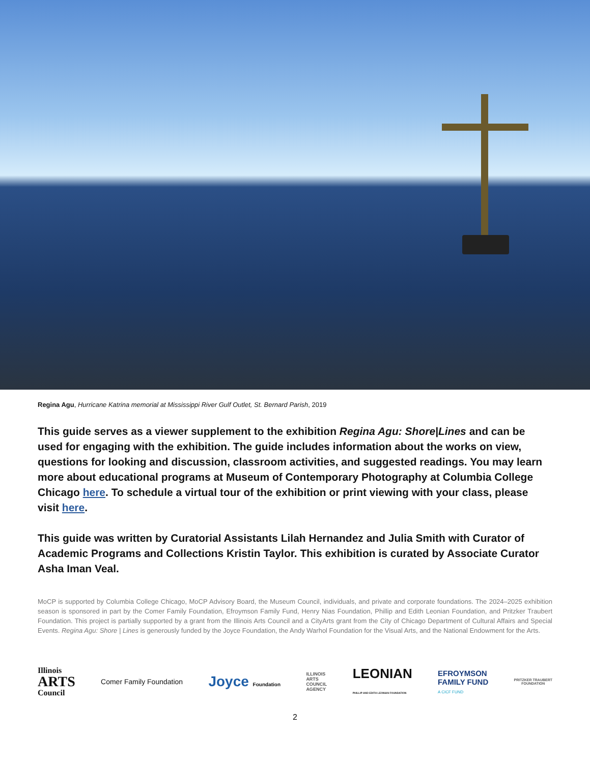Regina Agu, Hurricane Katrina memorial at Mississippi River Gulf Outlet, St. Bernard Parish, 2019
This guide serves as a viewer supplement to the exhibition Regina Agu: Shore|Lines and can be used for engaging with the exhibition. The guide includes information about the works on view, questions for looking and discussion, classroom activities, and suggested readings. You may learn more about educational programs at Museum of Contemporary Photography at Columbia College Chicago here. To schedule a virtual tour of the exhibition or print viewing with your class, please visit here.
This guide was written by Curatorial Assistants Lilah Hernandez and Julia Smith with Curator of Academic Programs and Collections Kristin Taylor. This exhibition is curated by Associate Curator Asha Iman Veal.
MoCP is supported by Columbia College Chicago, MoCP Advisory Board, the Museum Council, individuals, and private and corporate foundations. The 2024–2025 exhibition season is sponsored in part by the Comer Family Foundation, Efroymson Family Fund, Henry Nias Foundation, Phillip and Edith Leonian Foundation, and Pritzker Traubert Foundation. This project is partially supported by a grant from the Illinois Arts Council and a CityArts grant from the City of Chicago Department of Cultural Affairs and Special Events. Regina Agu: Shore | Lines is generously funded by the Joyce Foundation, the Andy Warhol Foundation for the Visual Arts, and the National Endowment for the Arts.
Illinois
ARTS
Council
Comer Family Foundation
Joyce Foundation
ILLINOIS
ARTS
COUNCIL
AGENCY
LEONIAN
PHILLIP AND EDITH LEONIAN FOUNDATION
EFROYMSON
FAMILY FUND
A CICF FUND
PRITZKER TRAUBERT
FOUNDATION
2